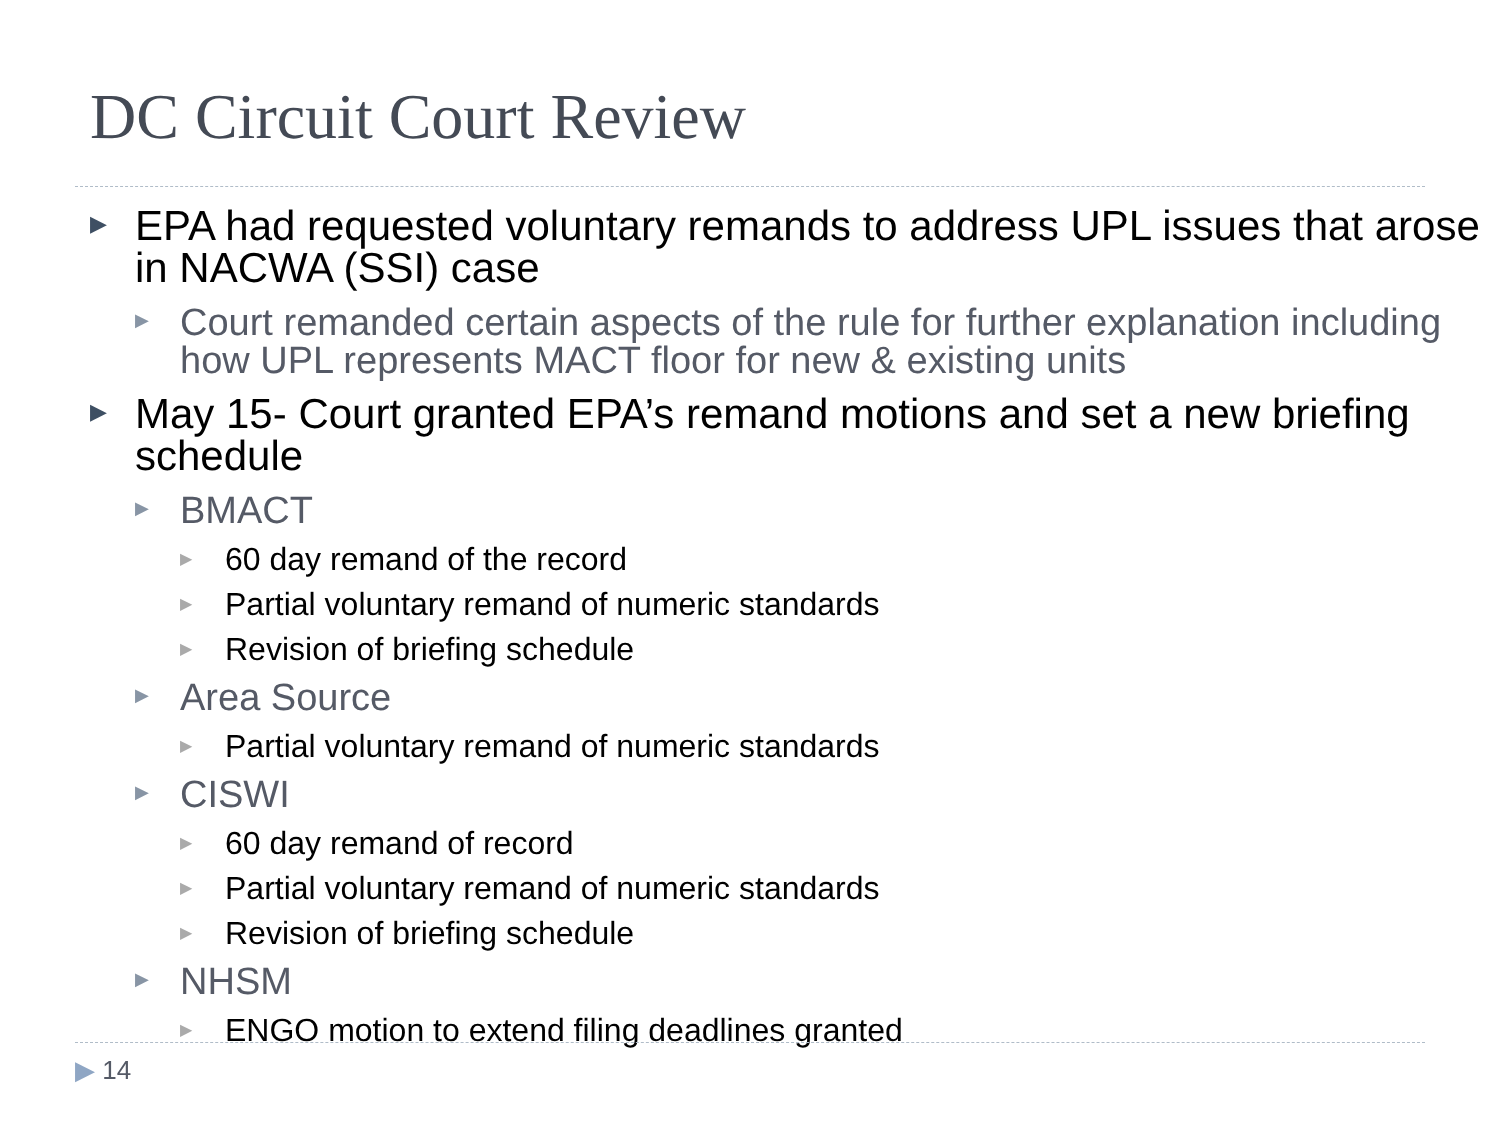DC Circuit Court Review
▶ EPA had requested voluntary remands to address UPL issues that arose in NACWA (SSI) case
▶ Court remanded certain aspects of the rule for further explanation including how UPL represents MACT floor for new & existing units
▶ May 15- Court granted EPA’s remand motions and set a new briefing schedule
▶ BMACT
▶ 60 day remand of the record
▶ Partial voluntary remand of numeric standards
▶ Revision of briefing schedule
▶ Area Source
▶ Partial voluntary remand of numeric standards
▶ CISWI
▶ 60 day remand of record
▶ Partial voluntary remand of numeric standards
▶ Revision of briefing schedule
▶ NHSM
▶ ENGO motion to extend filing deadlines granted
▶ 14